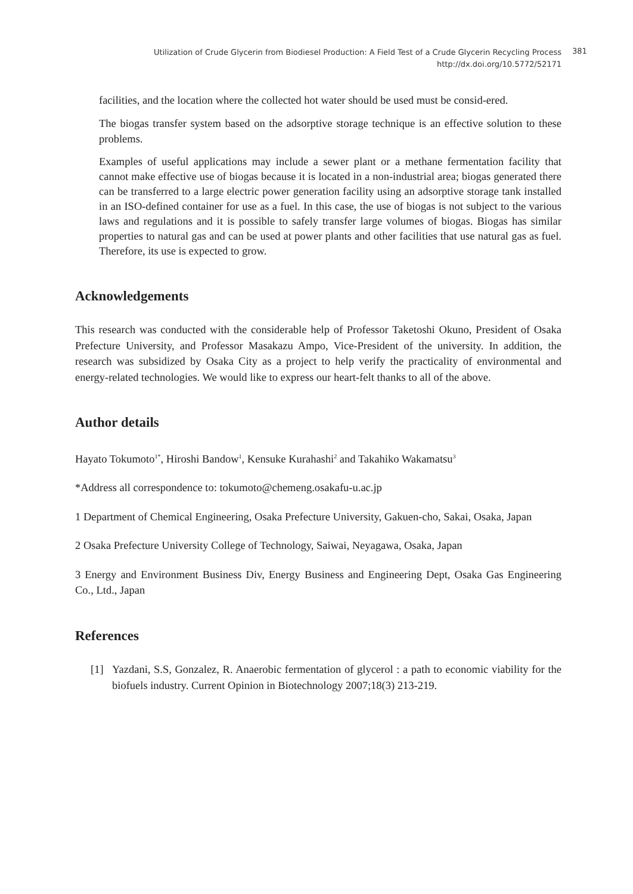Utilization of Crude Glycerin from Biodiesel Production: A Field Test of a Crude Glycerin Recycling Process
http://dx.doi.org/10.5772/52171
381
facilities, and the location where the collected hot water should be used must be consid-ered.
The biogas transfer system based on the adsorptive storage technique is an effective solution to these problems.
Examples of useful applications may include a sewer plant or a methane fermentation facility that cannot make effective use of biogas because it is located in a non-industrial area; biogas generated there can be transferred to a large electric power generation facility using an adsorptive storage tank installed in an ISO-defined container for use as a fuel. In this case, the use of biogas is not subject to the various laws and regulations and it is possible to safely transfer large volumes of biogas. Biogas has similar properties to natural gas and can be used at power plants and other facilities that use natural gas as fuel. Therefore, its use is expected to grow.
Acknowledgements
This research was conducted with the considerable help of Professor Taketoshi Okuno, President of Osaka Prefecture University, and Professor Masakazu Ampo, Vice-President of the university. In addition, the research was subsidized by Osaka City as a project to help verify the practicality of environmental and energy-related technologies. We would like to express our heart-felt thanks to all of the above.
Author details
Hayato Tokumoto<sup>1*</sup>, Hiroshi Bandow<sup>1</sup>, Kensuke Kurahashi<sup>2</sup> and Takahiko Wakamatsu<sup>3</sup>
*Address all correspondence to: tokumoto@chemeng.osakafu-u.ac.jp
1 Department of Chemical Engineering, Osaka Prefecture University, Gakuen-cho, Sakai, Osaka, Japan
2 Osaka Prefecture University College of Technology, Saiwai, Neyagawa, Osaka, Japan
3 Energy and Environment Business Div, Energy Business and Engineering Dept, Osaka Gas Engineering Co., Ltd., Japan
References
[1] Yazdani, S.S, Gonzalez, R. Anaerobic fermentation of glycerol : a path to economic viability for the biofuels industry. Current Opinion in Biotechnology 2007;18(3) 213-219.